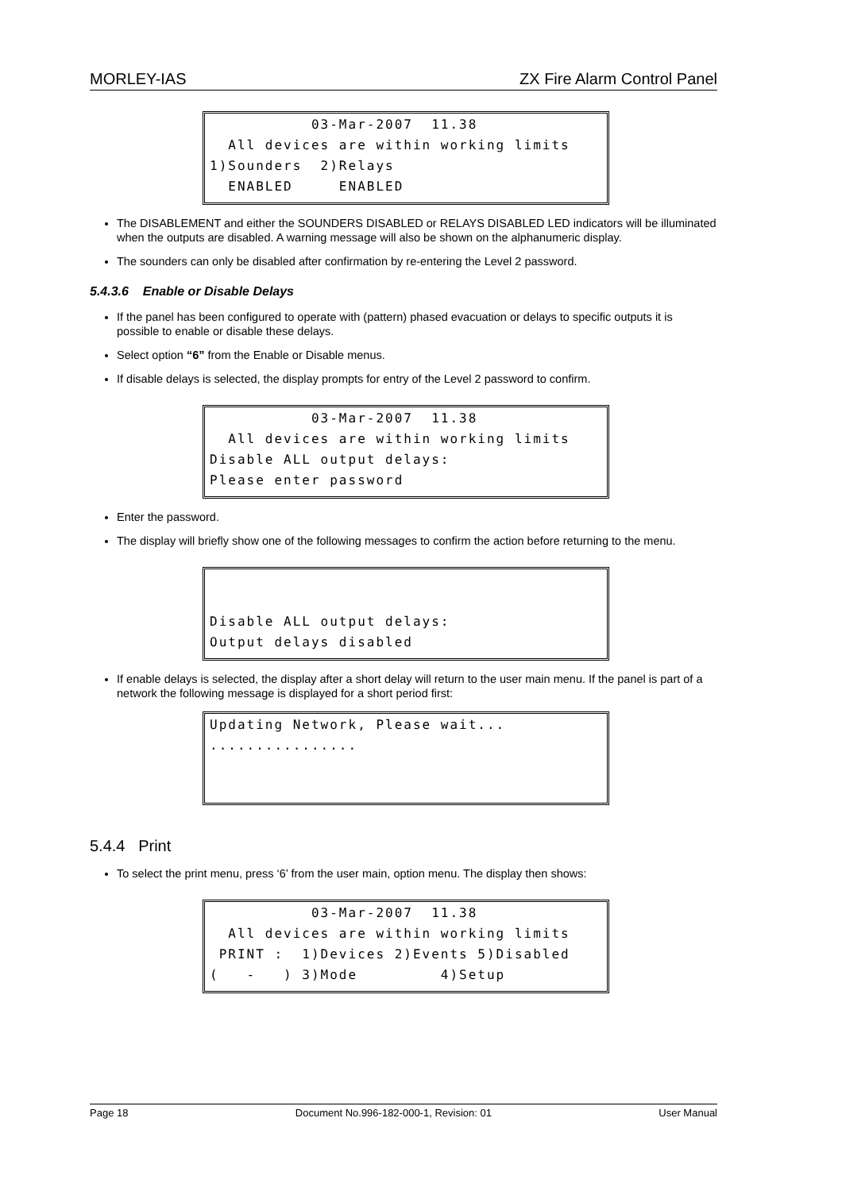MORLEY-IAS ZX Fire Alarm Control Panel
03-Mar-2007 11.38
All devices are within working limits
1)Sounders 2)Relays
ENABLED ENABLED
The DISABLEMENT and either the SOUNDERS DISABLED or RELAYS DISABLED LED indicators will be illuminated when the outputs are disabled. A warning message will also be shown on the alphanumeric display.
The sounders can only be disabled after confirmation by re-entering the Level 2 password.
5.4.3.6 Enable or Disable Delays
If the panel has been configured to operate with (pattern) phased evacuation or delays to specific outputs it is possible to enable or disable these delays.
Select option “6” from the Enable or Disable menus.
If disable delays is selected, the display prompts for entry of the Level 2 password to confirm.
03-Mar-2007 11.38
All devices are within working limits
Disable ALL output delays:
Please enter password
Enter the password.
The display will briefly show one of the following messages to confirm the action before returning to the menu.
Disable ALL output delays:
Output delays disabled
If enable delays is selected, the display after a short delay will return to the user main menu. If the panel is part of a network the following message is displayed for a short period first:
Updating Network, Please wait...
................
5.4.4 Print
To select the print menu, press ‘6’ from the user main, option menu. The display then shows:
03-Mar-2007 11.38
All devices are within working limits
PRINT : 1)Devices 2)Events 5)Disabled
( - ) 3)Mode 4)Setup
Page 18 Document No.996-182-000-1, Revision: 01 User Manual